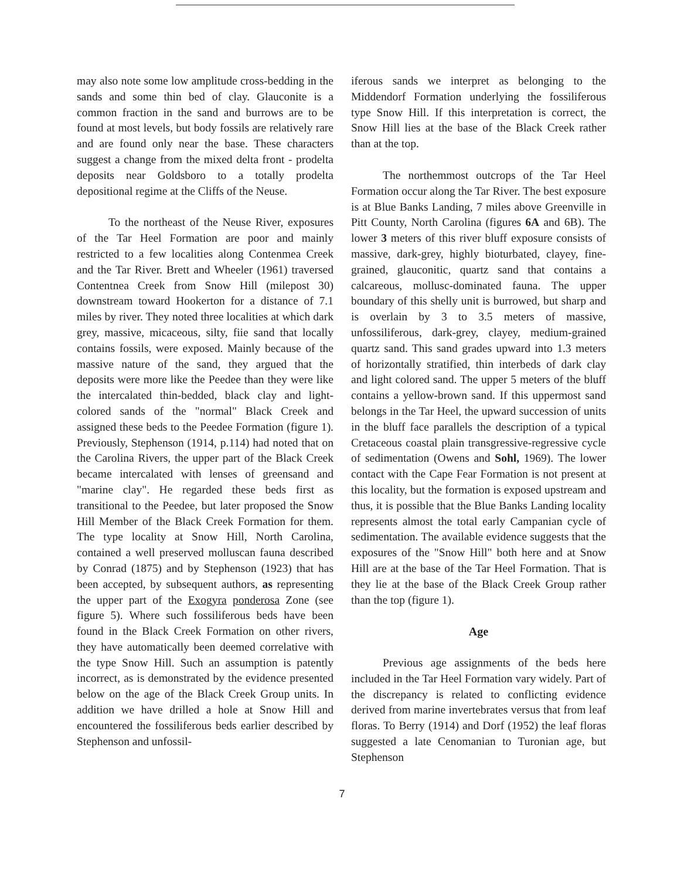may also note some low amplitude cross-bedding in the sands and some thin bed of clay. Glauconite is a common fraction in the sand and burrows are to be found at most levels, but body fossils are relatively rare and are found only near the base. These characters suggest a change from the mixed delta front - prodelta deposits near Goldsboro to a totally prodelta depositional regime at the Cliffs of the Neuse.
To the northeast of the Neuse River, exposures of the Tar Heel Formation are poor and mainly restricted to a few localities along Contenmea Creek and the Tar River. Brett and Wheeler (1961) traversed Contentnea Creek from Snow Hill (milepost 30) downstream toward Hookerton for a distance of 7.1 miles by river. They noted three localities at which dark grey, massive, micaceous, silty, fiie sand that locally contains fossils, were exposed. Mainly because of the massive nature of the sand, they argued that the deposits were more like the Peedee than they were like the intercalated thin-bedded, black clay and light-colored sands of the "normal" Black Creek and assigned these beds to the Peedee Formation (figure 1). Previously, Stephenson (1914, p.114) had noted that on the Carolina Rivers, the upper part of the Black Creek became intercalated with lenses of greensand and "marine clay". He regarded these beds first as transitional to the Peedee, but later proposed the Snow Hill Member of the Black Creek Formation for them. The type locality at Snow Hill, North Carolina, contained a well preserved molluscan fauna described by Conrad (1875) and by Stephenson (1923) that has been accepted, by subsequent authors, as representing the upper part of the Exogyra ponderosa Zone (see figure 5). Where such fossiliferous beds have been found in the Black Creek Formation on other rivers, they have automatically been deemed correlative with the type Snow Hill. Such an assumption is patently incorrect, as is demonstrated by the evidence presented below on the age of the Black Creek Group units. In addition we have drilled a hole at Snow Hill and encountered the fossiliferous beds earlier described by Stephenson and unfossil-
iferous sands we interpret as belonging to the Middendorf Formation underlying the fossiliferous type Snow Hill. If this interpretation is correct, the Snow Hill lies at the base of the Black Creek rather than at the top.
The northemmost outcrops of the Tar Heel Formation occur along the Tar River. The best exposure is at Blue Banks Landing, 7 miles above Greenville in Pitt County, North Carolina (figures 6A and 6B). The lower 3 meters of this river bluff exposure consists of massive, dark-grey, highly bioturbated, clayey, fine-grained, glauconitic, quartz sand that contains a calcareous, mollusc-dominated fauna. The upper boundary of this shelly unit is burrowed, but sharp and is overlain by 3 to 3.5 meters of massive, unfossiliferous, dark-grey, clayey, medium-grained quartz sand. This sand grades upward into 1.3 meters of horizontally stratified, thin interbeds of dark clay and light colored sand. The upper 5 meters of the bluff contains a yellow-brown sand. If this uppermost sand belongs in the Tar Heel, the upward succession of units in the bluff face parallels the description of a typical Cretaceous coastal plain transgressive-regressive cycle of sedimentation (Owens and Sohl, 1969). The lower contact with the Cape Fear Formation is not present at this locality, but the formation is exposed upstream and thus, it is possible that the Blue Banks Landing locality represents almost the total early Campanian cycle of sedimentation. The available evidence suggests that the exposures of the "Snow Hill" both here and at Snow Hill are at the base of the Tar Heel Formation. That is they lie at the base of the Black Creek Group rather than the top (figure 1).
Age
Previous age assignments of the beds here included in the Tar Heel Formation vary widely. Part of the discrepancy is related to conflicting evidence derived from marine invertebrates versus that from leaf floras. To Berry (1914) and Dorf (1952) the leaf floras suggested a late Cenomanian to Turonian age, but Stephenson
7